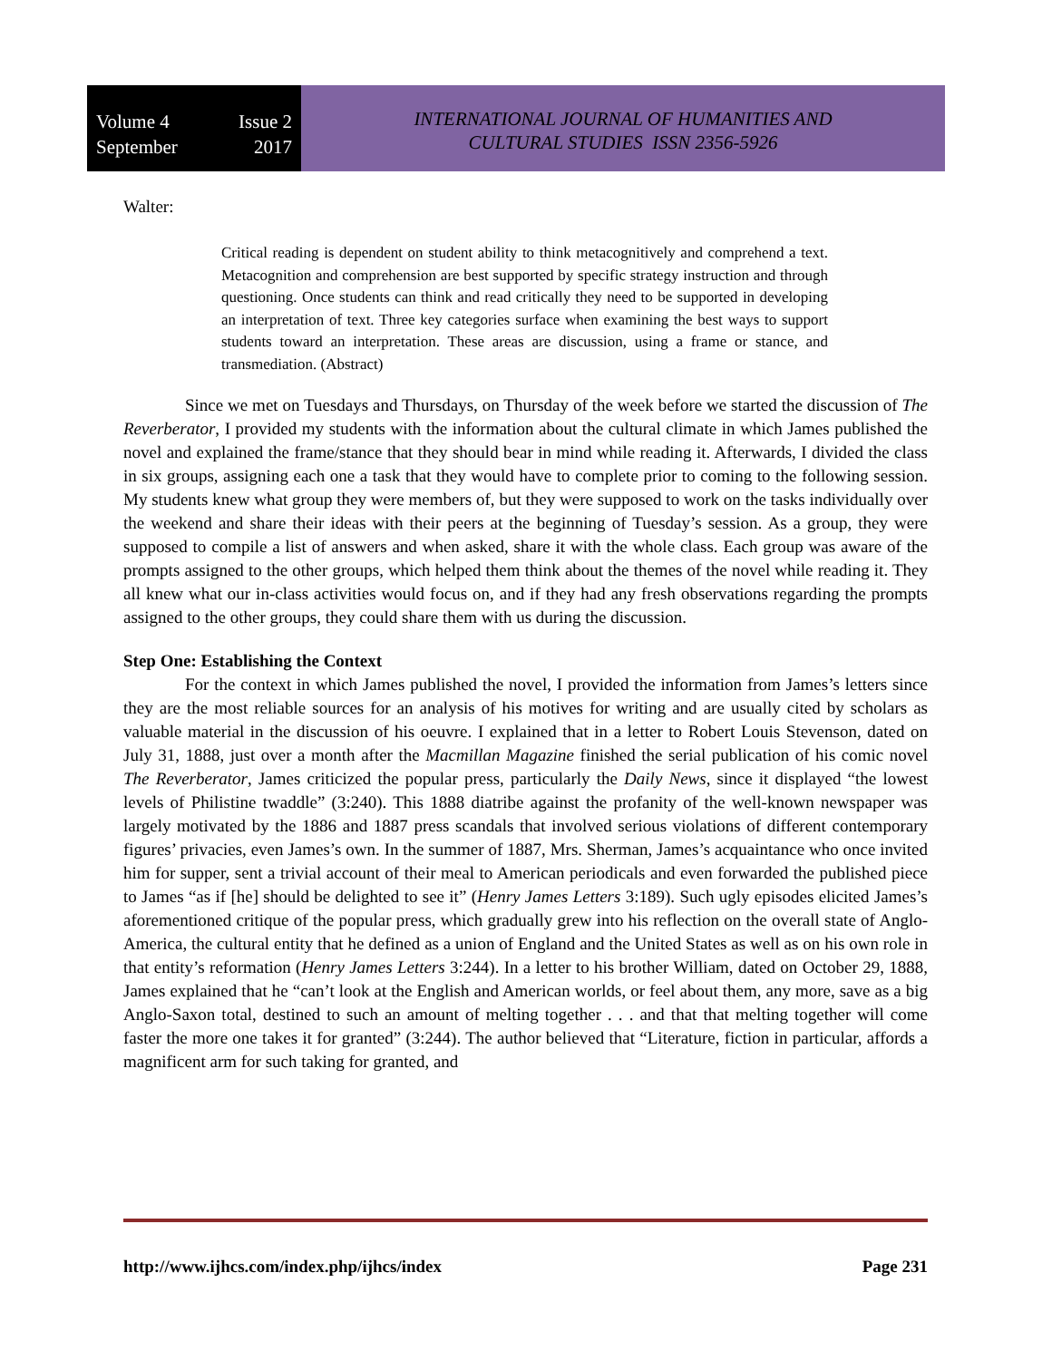Volume 4 Issue 2
September 2017
INTERNATIONAL JOURNAL OF HUMANITIES AND
CULTURAL STUDIES ISSN 2356-5926
Walter:
Critical reading is dependent on student ability to think metacognitively and comprehend a text. Metacognition and comprehension are best supported by specific strategy instruction and through questioning. Once students can think and read critically they need to be supported in developing an interpretation of text. Three key categories surface when examining the best ways to support students toward an interpretation. These areas are discussion, using a frame or stance, and transmediation. (Abstract)
Since we met on Tuesdays and Thursdays, on Thursday of the week before we started the discussion of The Reverberator, I provided my students with the information about the cultural climate in which James published the novel and explained the frame/stance that they should bear in mind while reading it. Afterwards, I divided the class in six groups, assigning each one a task that they would have to complete prior to coming to the following session. My students knew what group they were members of, but they were supposed to work on the tasks individually over the weekend and share their ideas with their peers at the beginning of Tuesday’s session. As a group, they were supposed to compile a list of answers and when asked, share it with the whole class. Each group was aware of the prompts assigned to the other groups, which helped them think about the themes of the novel while reading it. They all knew what our in-class activities would focus on, and if they had any fresh observations regarding the prompts assigned to the other groups, they could share them with us during the discussion.
Step One: Establishing the Context
For the context in which James published the novel, I provided the information from James’s letters since they are the most reliable sources for an analysis of his motives for writing and are usually cited by scholars as valuable material in the discussion of his oeuvre. I explained that in a letter to Robert Louis Stevenson, dated on July 31, 1888, just over a month after the Macmillan Magazine finished the serial publication of his comic novel The Reverberator, James criticized the popular press, particularly the Daily News, since it displayed “the lowest levels of Philistine twaddle” (3:240). This 1888 diatribe against the profanity of the well-known newspaper was largely motivated by the 1886 and 1887 press scandals that involved serious violations of different contemporary figures’ privacies, even James’s own. In the summer of 1887, Mrs. Sherman, James’s acquaintance who once invited him for supper, sent a trivial account of their meal to American periodicals and even forwarded the published piece to James “as if [he] should be delighted to see it” (Henry James Letters 3:189). Such ugly episodes elicited James’s aforementioned critique of the popular press, which gradually grew into his reflection on the overall state of Anglo-America, the cultural entity that he defined as a union of England and the United States as well as on his own role in that entity’s reformation (Henry James Letters 3:244). In a letter to his brother William, dated on October 29, 1888, James explained that he “can’t look at the English and American worlds, or feel about them, any more, save as a big Anglo-Saxon total, destined to such an amount of melting together . . . and that that melting together will come faster the more one takes it for granted” (3:244). The author believed that “Literature, fiction in particular, affords a magnificent arm for such taking for granted, and
http://www.ijhcs.com/index.php/ijhcs/index Page 231